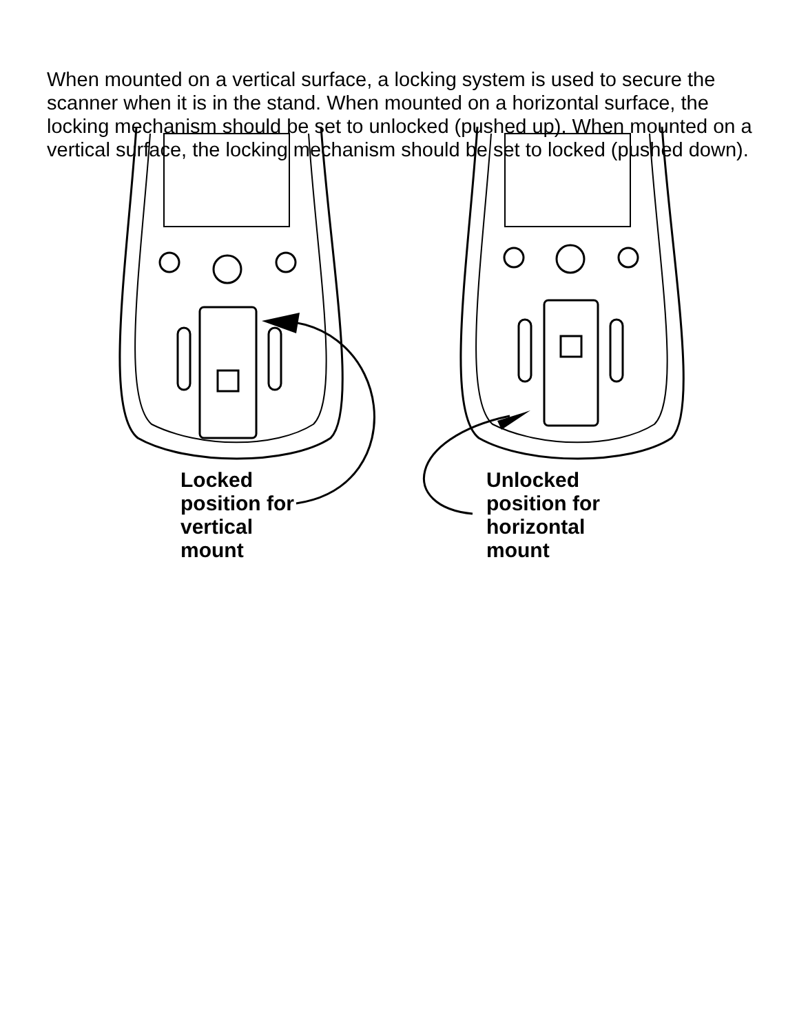When mounted on a vertical surface, a locking system is used to secure the scanner when it is in the stand. When mounted on a horizontal surface, the locking mechanism should be set to unlocked (pushed up). When mounted on a vertical surface, the locking mechanism should be set to locked (pushed down).
Locked
position for
vertical
mount
Unlocked
position for
horizontal
mount